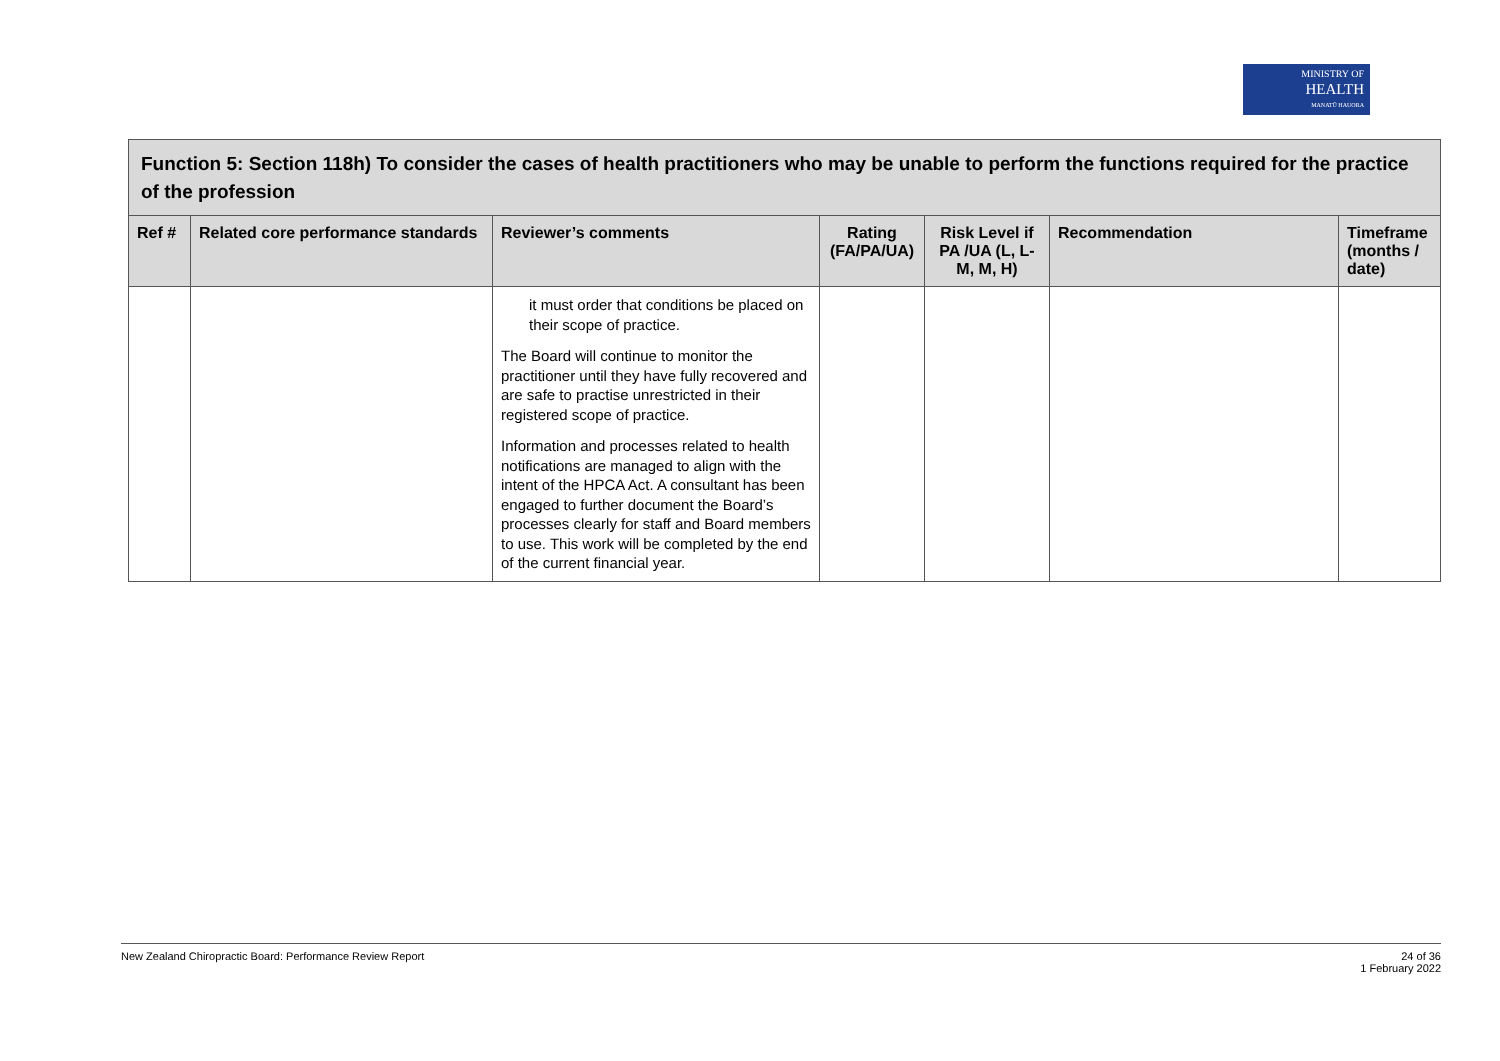MINISTRY OF
HEALTH
MANATŪ HAUORA
| Function 5: Section 118h) To consider the cases of health practitioners who may be unable to perform the functions required for the practice of the profession | | | | | | |
| Ref # | Related core performance standards | Reviewer’s comments | Rating (FA/PA/UA) | Risk Level if PA /UA (L, L-M, M, H) | Recommendation | Timeframe (months / date) |
| | | it must order that conditions be placed on their scope of practice. The Board will continue to monitor the practitioner until they have fully recovered and are safe to practise unrestricted in their registered scope of practice. Information and processes related to health notifications are managed to align with the intent of the HPCA Act. A consultant has been engaged to further document the Board’s processes clearly for staff and Board members to use. This work will be completed by the end of the current financial year. | | | | |
New Zealand Chiropractic Board: Performance Review Report 24 of 36
1 February 2022